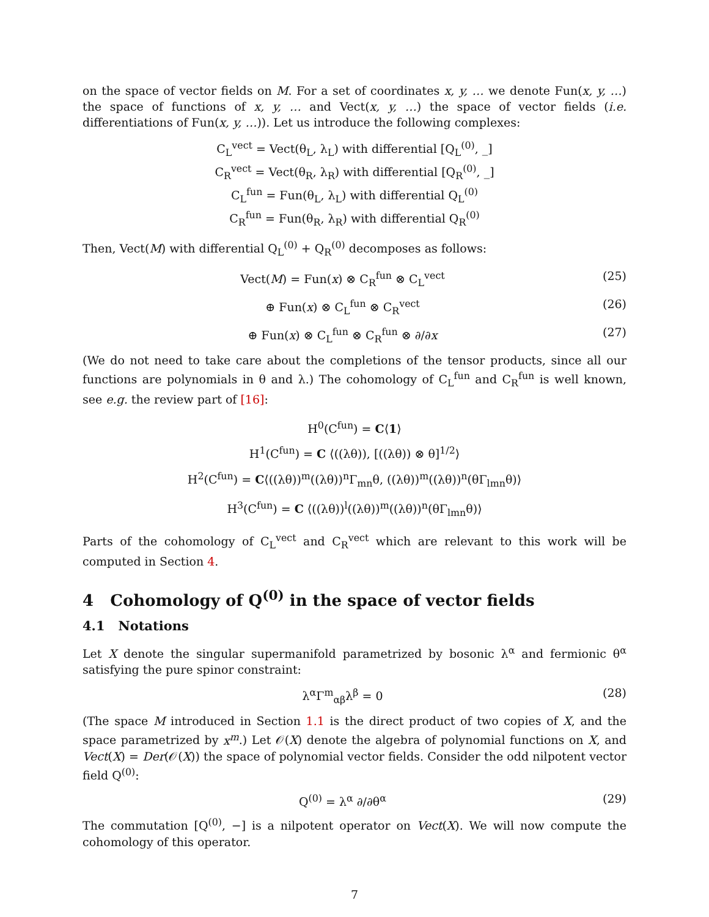on the space of vector fields on M. For a set of coordinates x, y, … we denote Fun(x, y, …) the space of functions of x, y, … and Vect(x, y, …) the space of vector fields (i.e. differentiations of Fun(x, y, …)). Let us introduce the following complexes:
C<sub>L</sub><sup>vect</sup> = Vect(θ<sub>L</sub>, λ<sub>L</sub>) with differential [Q<sub>L</sub><sup>(0)</sup>, _]
C<sub>R</sub><sup>vect</sup> = Vect(θ<sub>R</sub>, λ<sub>R</sub>) with differential [Q<sub>R</sub><sup>(0)</sup>, _]
C<sub>L</sub><sup>fun</sup> = Fun(θ<sub>L</sub>, λ<sub>L</sub>) with differential Q<sub>L</sub><sup>(0)</sup>
C<sub>R</sub><sup>fun</sup> = Fun(θ<sub>R</sub>, λ<sub>R</sub>) with differential Q<sub>R</sub><sup>(0)</sup>
Then, Vect(M) with differential Q<sub>L</sub><sup>(0)</sup> + Q<sub>R</sub><sup>(0)</sup> decomposes as follows:
Vect(M) = Fun(x) ⊗ C<sub>R</sub><sup>fun</sup> ⊗ C<sub>L</sub><sup>vect</sup> (25)
⊕ Fun(x) ⊗ C<sub>L</sub><sup>fun</sup> ⊗ C<sub>R</sub><sup>vect</sup> (26)
⊕ Fun(x) ⊗ C<sub>L</sub><sup>fun</sup> ⊗ C<sub>R</sub><sup>fun</sup> ⊗ ∂/∂x (27)
(We do not need to take care about the completions of the tensor products, since all our functions are polynomials in θ and λ.) The cohomology of C<sub>L</sub><sup>fun</sup> and C<sub>R</sub><sup>fun</sup> is well known, see e.g. the review part of [16]:
H<sup>0</sup>(C<sup>fun</sup>) = C⟨1⟩
H<sup>1</sup>(C<sup>fun</sup>) = C ⟨((λθ)), [((λθ)) ⊗ θ]<sup>1/2</sup>⟩
H<sup>2</sup>(C<sup>fun</sup>) = C⟨((λθ))<sup>m</sup>((λθ))<sup>n</sup>Γ<sub>mn</sub>θ, ((λθ))<sup>m</sup>((λθ))<sup>n</sup>(θΓ<sub>lmn</sub>θ)⟩
H<sup>3</sup>(C<sup>fun</sup>) = C ⟨((λθ))<sup>l</sup>((λθ))<sup>m</sup>((λθ))<sup>n</sup>(θΓ<sub>lmn</sub>θ)⟩
Parts of the cohomology of C<sub>L</sub><sup>vect</sup> and C<sub>R</sub><sup>vect</sup> which are relevant to this work will be computed in Section 4.
4 Cohomology of Q<sup>(0)</sup> in the space of vector fields
4.1 Notations
Let X denote the singular supermanifold parametrized by bosonic λ<sup>α</sup> and fermionic θ<sup>α</sup> satisfying the pure spinor constraint:
λ<sup>α</sup>Γ<sup>m</sup><sub>αβ</sub>λ<sup>β</sup> = 0 (28)
(The space M introduced in Section 1.1 is the direct product of two copies of X, and the space parametrized by x<sup>m</sup>.) Let 𝒪(X) denote the algebra of polynomial functions on X, and Vect(X) = Der(𝒪(X)) the space of polynomial vector fields. Consider the odd nilpotent vector field Q<sup>(0)</sup>:
Q<sup>(0)</sup> = λ<sup>α</sup> ∂/∂θ<sup>α</sup> (29)
The commutation [Q<sup>(0)</sup>, −] is a nilpotent operator on Vect(X). We will now compute the cohomology of this operator.
7